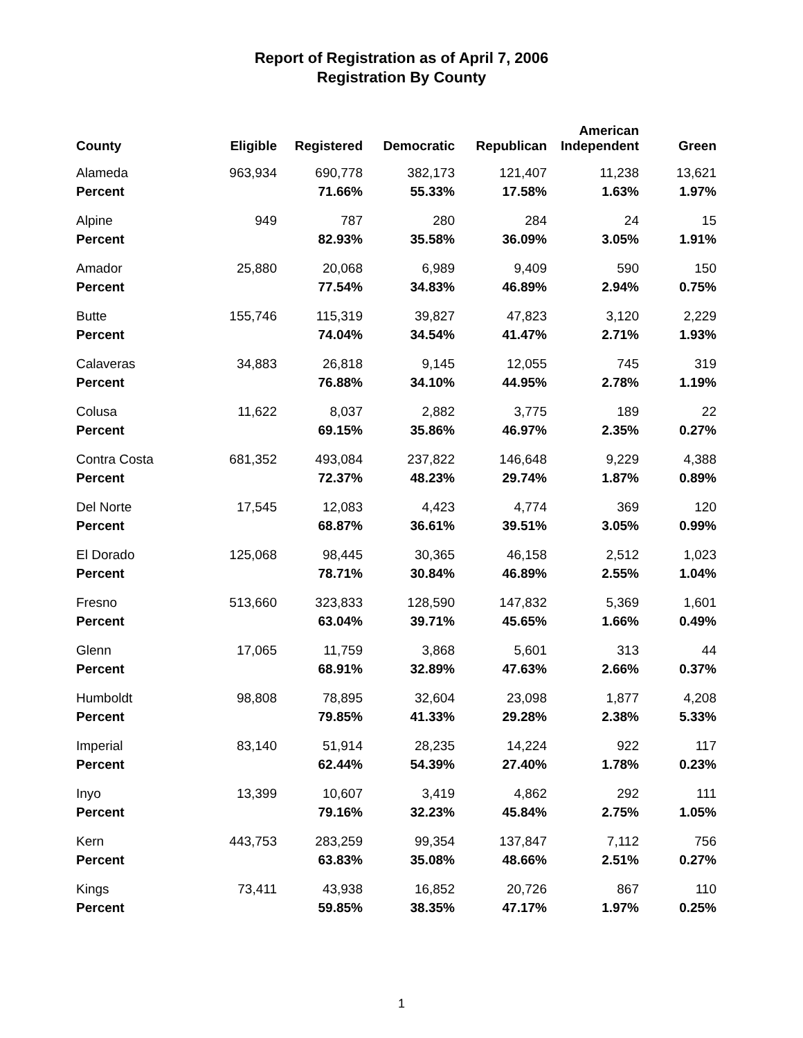Report of Registration as of April 7, 2006
Registration By County
| County | Eligible | Registered | Democratic | Republican | American Independent | Green |
| --- | --- | --- | --- | --- | --- | --- |
| Alameda | 963,934 | 690,778 | 382,173 | 121,407 | 11,238 | 13,621 |
| Percent | | 71.66% | 55.33% | 17.58% | 1.63% | 1.97% |
| Alpine | 949 | 787 | 280 | 284 | 24 | 15 |
| Percent | | 82.93% | 35.58% | 36.09% | 3.05% | 1.91% |
| Amador | 25,880 | 20,068 | 6,989 | 9,409 | 590 | 150 |
| Percent | | 77.54% | 34.83% | 46.89% | 2.94% | 0.75% |
| Butte | 155,746 | 115,319 | 39,827 | 47,823 | 3,120 | 2,229 |
| Percent | | 74.04% | 34.54% | 41.47% | 2.71% | 1.93% |
| Calaveras | 34,883 | 26,818 | 9,145 | 12,055 | 745 | 319 |
| Percent | | 76.88% | 34.10% | 44.95% | 2.78% | 1.19% |
| Colusa | 11,622 | 8,037 | 2,882 | 3,775 | 189 | 22 |
| Percent | | 69.15% | 35.86% | 46.97% | 2.35% | 0.27% |
| Contra Costa | 681,352 | 493,084 | 237,822 | 146,648 | 9,229 | 4,388 |
| Percent | | 72.37% | 48.23% | 29.74% | 1.87% | 0.89% |
| Del Norte | 17,545 | 12,083 | 4,423 | 4,774 | 369 | 120 |
| Percent | | 68.87% | 36.61% | 39.51% | 3.05% | 0.99% |
| El Dorado | 125,068 | 98,445 | 30,365 | 46,158 | 2,512 | 1,023 |
| Percent | | 78.71% | 30.84% | 46.89% | 2.55% | 1.04% |
| Fresno | 513,660 | 323,833 | 128,590 | 147,832 | 5,369 | 1,601 |
| Percent | | 63.04% | 39.71% | 45.65% | 1.66% | 0.49% |
| Glenn | 17,065 | 11,759 | 3,868 | 5,601 | 313 | 44 |
| Percent | | 68.91% | 32.89% | 47.63% | 2.66% | 0.37% |
| Humboldt | 98,808 | 78,895 | 32,604 | 23,098 | 1,877 | 4,208 |
| Percent | | 79.85% | 41.33% | 29.28% | 2.38% | 5.33% |
| Imperial | 83,140 | 51,914 | 28,235 | 14,224 | 922 | 117 |
| Percent | | 62.44% | 54.39% | 27.40% | 1.78% | 0.23% |
| Inyo | 13,399 | 10,607 | 3,419 | 4,862 | 292 | 111 |
| Percent | | 79.16% | 32.23% | 45.84% | 2.75% | 1.05% |
| Kern | 443,753 | 283,259 | 99,354 | 137,847 | 7,112 | 756 |
| Percent | | 63.83% | 35.08% | 48.66% | 2.51% | 0.27% |
| Kings | 73,411 | 43,938 | 16,852 | 20,726 | 867 | 110 |
| Percent | | 59.85% | 38.35% | 47.17% | 1.97% | 0.25% |
1